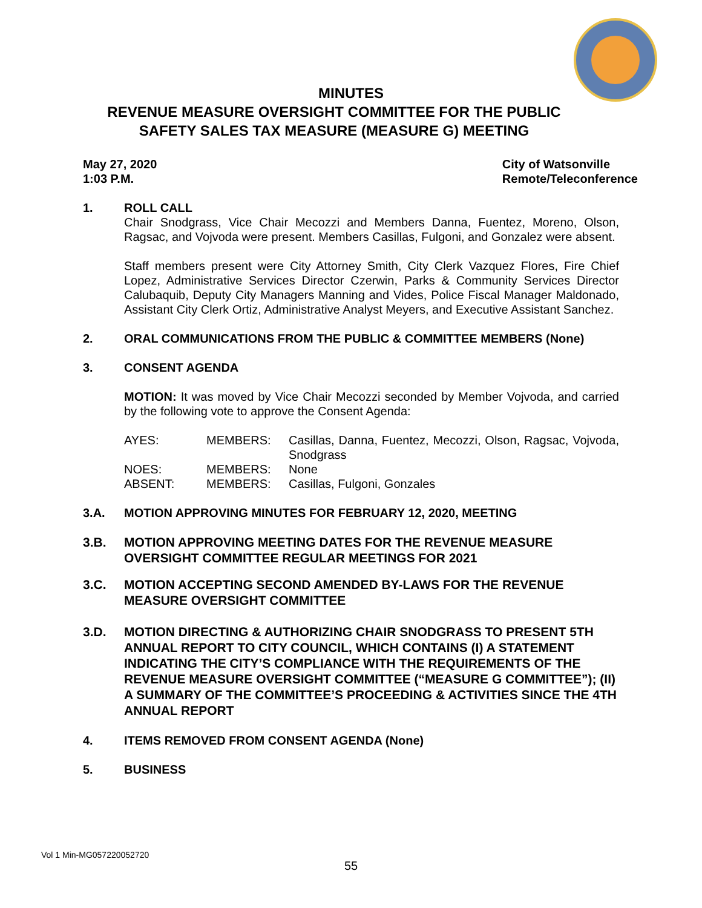MINUTES
REVENUE MEASURE OVERSIGHT COMMITTEE FOR THE PUBLIC SAFETY SALES TAX MEASURE (MEASURE G) MEETING
May 27, 2020
1:03 P.M.
City of Watsonville
Remote/Teleconference
1. ROLL CALL
Chair Snodgrass, Vice Chair Mecozzi and Members Danna, Fuentez, Moreno, Olson, Ragsac, and Vojvoda were present. Members Casillas, Fulgoni, and Gonzalez were absent.
Staff members present were City Attorney Smith, City Clerk Vazquez Flores, Fire Chief Lopez, Administrative Services Director Czerwin, Parks & Community Services Director Calubaquib, Deputy City Managers Manning and Vides, Police Fiscal Manager Maldonado, Assistant City Clerk Ortiz, Administrative Analyst Meyers, and Executive Assistant Sanchez.
2. ORAL COMMUNICATIONS FROM THE PUBLIC & COMMITTEE MEMBERS (None)
3. CONSENT AGENDA
MOTION: It was moved by Vice Chair Mecozzi seconded by Member Vojvoda, and carried by the following vote to approve the Consent Agenda:
| AYES: | MEMBERS: | Casillas, Danna, Fuentez, Mecozzi, Olson, Ragsac, Vojvoda, Snodgrass |
| NOES: | MEMBERS: | None |
| ABSENT: | MEMBERS: | Casillas, Fulgoni, Gonzales |
3.A. MOTION APPROVING MINUTES FOR FEBRUARY 12, 2020, MEETING
3.B. MOTION APPROVING MEETING DATES FOR THE REVENUE MEASURE OVERSIGHT COMMITTEE REGULAR MEETINGS FOR 2021
3.C. MOTION ACCEPTING SECOND AMENDED BY-LAWS FOR THE REVENUE MEASURE OVERSIGHT COMMITTEE
3.D. MOTION DIRECTING & AUTHORIZING CHAIR SNODGRASS TO PRESENT 5TH ANNUAL REPORT TO CITY COUNCIL, WHICH CONTAINS (I) A STATEMENT INDICATING THE CITY’S COMPLIANCE WITH THE REQUIREMENTS OF THE REVENUE MEASURE OVERSIGHT COMMITTEE (“MEASURE G COMMITTEE”); (II) A SUMMARY OF THE COMMITTEE’S PROCEEDING & ACTIVITIES SINCE THE 4TH ANNUAL REPORT
4. ITEMS REMOVED FROM CONSENT AGENDA (None)
5. BUSINESS
Vol 1 Min-MG057220052720
55